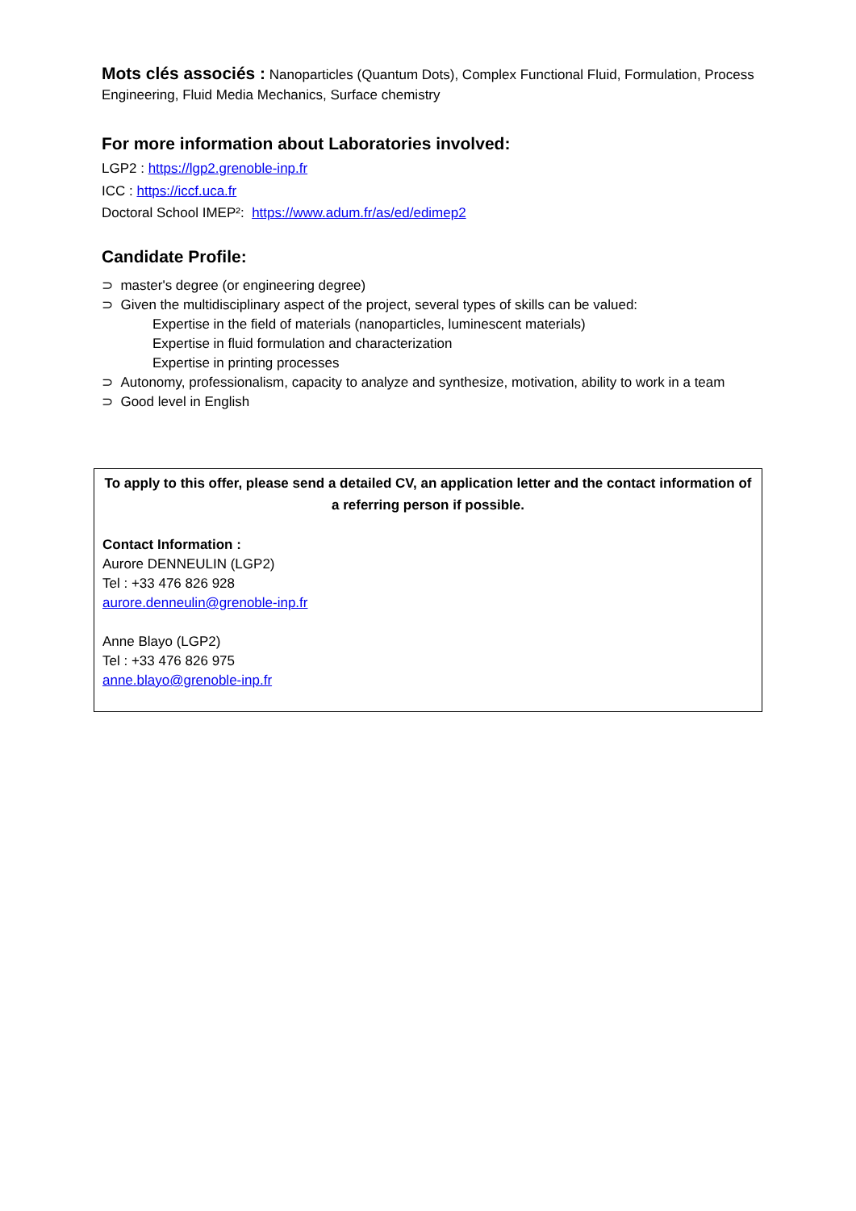Mots clés associés : Nanoparticles (Quantum Dots), Complex Functional Fluid, Formulation, Process Engineering, Fluid Media Mechanics, Surface chemistry
For more information about Laboratories involved:
LGP2 : https://lgp2.grenoble-inp.fr
ICC : https://iccf.uca.fr
Doctoral School IMEP²: https://www.adum.fr/as/ed/edimep2
Candidate Profile:
⊃ master's degree (or engineering degree)
⊃ Given the multidisciplinary aspect of the project, several types of skills can be valued:
Expertise in the field of materials (nanoparticles, luminescent materials)
Expertise in fluid formulation and characterization
Expertise in printing processes
⊃ Autonomy, professionalism, capacity to analyze and synthesize, motivation, ability to work in a team
⊃ Good level in English
To apply to this offer, please send a detailed CV, an application letter and the contact information of a referring person if possible.
Contact Information :
Aurore DENNEULIN (LGP2)
Tel : +33 476 826 928
aurore.denneulin@grenoble-inp.fr
Anne Blayo (LGP2)
Tel : +33 476 826 975
anne.blayo@grenoble-inp.fr